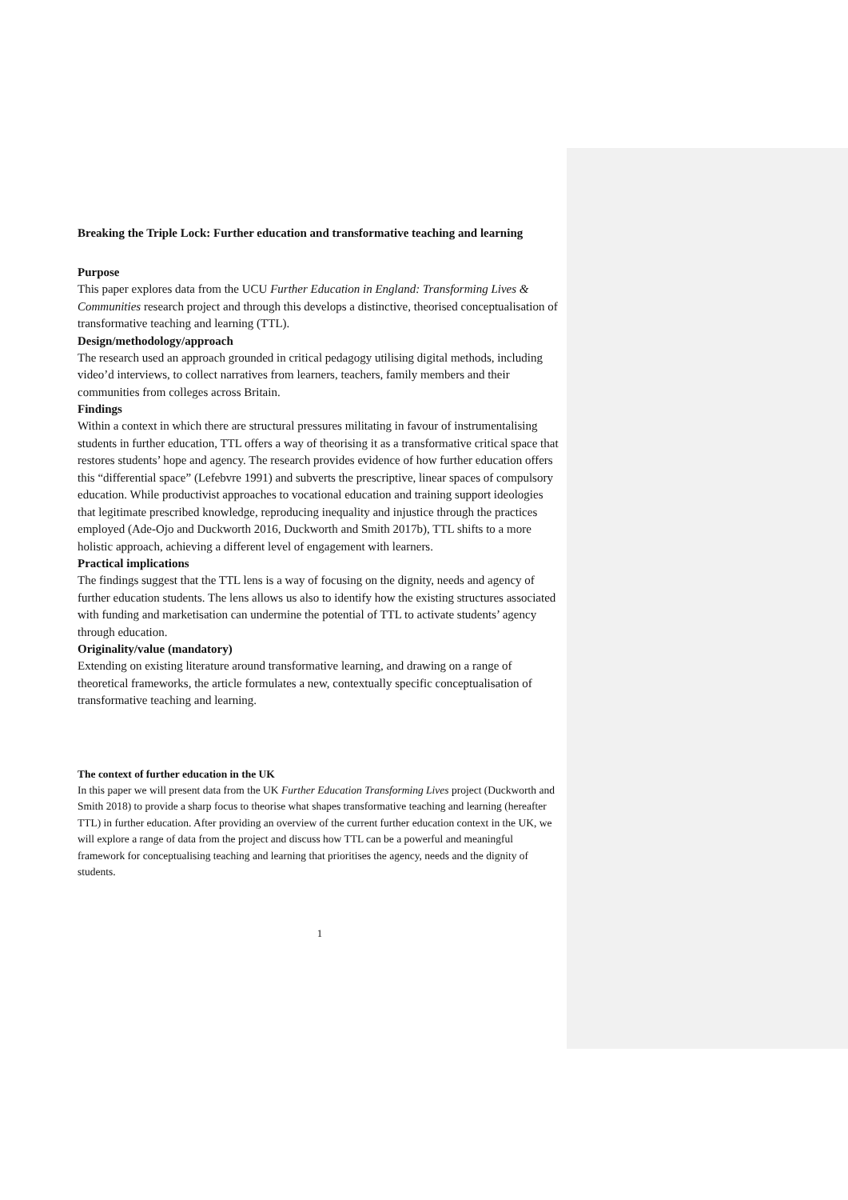Breaking the Triple Lock: Further education and transformative teaching and learning
Purpose
This paper explores data from the UCU Further Education in England: Transforming Lives & Communities research project and through this develops a distinctive, theorised conceptualisation of transformative teaching and learning (TTL).
Design/methodology/approach
The research used an approach grounded in critical pedagogy utilising digital methods, including video’d interviews, to collect narratives from learners, teachers, family members and their communities from colleges across Britain.
Findings
Within a context in which there are structural pressures militating in favour of instrumentalising students in further education, TTL offers a way of theorising it as a transformative critical space that restores students’ hope and agency. The research provides evidence of how further education offers this “differential space” (Lefebvre 1991) and subverts the prescriptive, linear spaces of compulsory education. While productivist approaches to vocational education and training support ideologies that legitimate prescribed knowledge, reproducing inequality and injustice through the practices employed (Ade-Ojo and Duckworth 2016, Duckworth and Smith 2017b), TTL shifts to a more holistic approach, achieving a different level of engagement with learners.
Practical implications
The findings suggest that the TTL lens is a way of focusing on the dignity, needs and agency of further education students. The lens allows us also to identify how the existing structures associated with funding and marketisation can undermine the potential of TTL to activate students’ agency through education.
Originality/value (mandatory)
Extending on existing literature around transformative learning, and drawing on a range of theoretical frameworks, the article formulates a new, contextually specific conceptualisation of transformative teaching and learning.
The context of further education in the UK
In this paper we will present data from the UK Further Education Transforming Lives project (Duckworth and Smith 2018) to provide a sharp focus to theorise what shapes transformative teaching and learning (hereafter TTL) in further education. After providing an overview of the current further education context in the UK, we will explore a range of data from the project and discuss how TTL can be a powerful and meaningful framework for conceptualising teaching and learning that prioritises the agency, needs and the dignity of students.
1